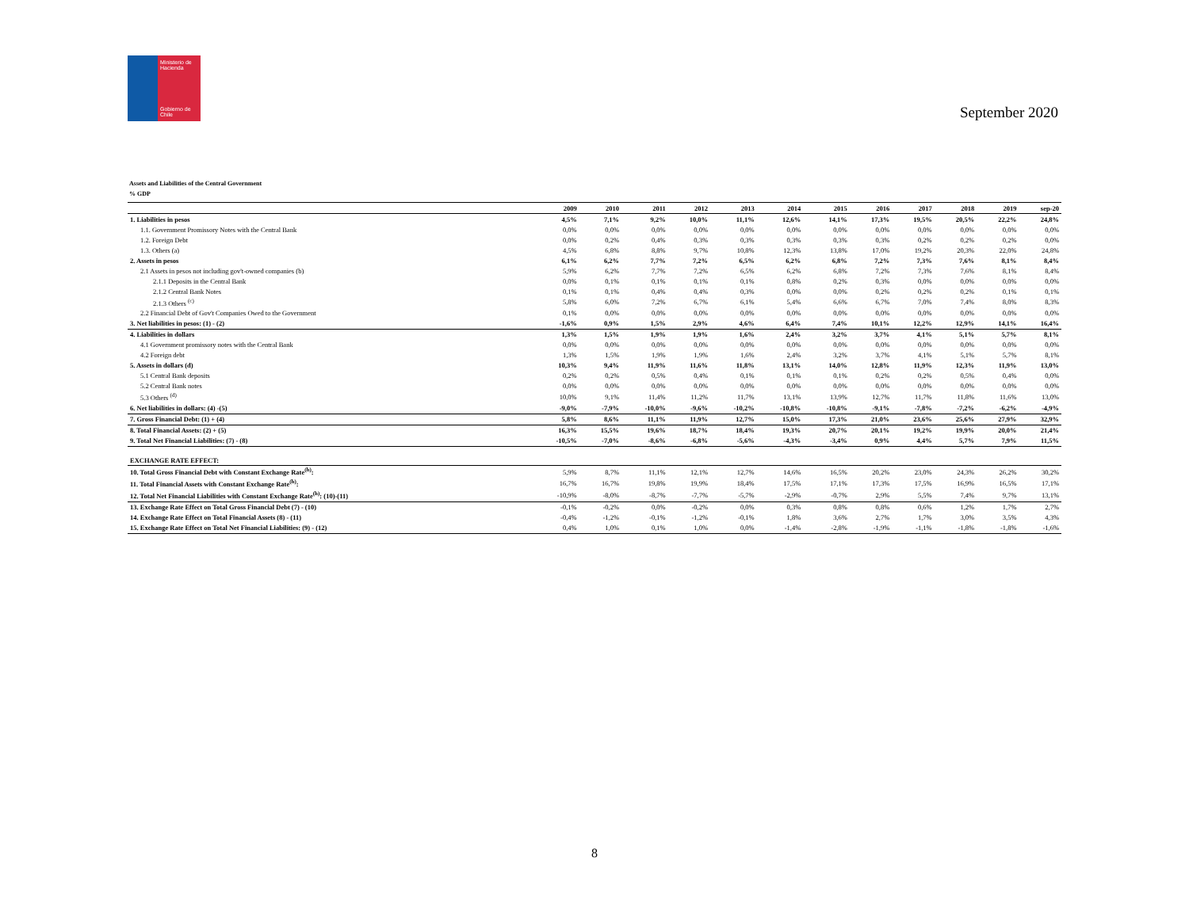Ministerio de Hacienda
Gobierno de Chile
September 2020
Assets and Liabilities of the Central Government
% GDP
| | 2009 | 2010 | 2011 | 2012 | 2013 | 2014 | 2015 | 2016 | 2017 | 2018 | 2019 | sep-20 |
| --- | --- | --- | --- | --- | --- | --- | --- | --- | --- | --- | --- | --- |
| 1. Liabilities in pesos | 4,5% | 7,1% | 9,2% | 10,0% | 11,1% | 12,6% | 14,1% | 17,3% | 19,5% | 20,5% | 22,2% | 24,8% |
| 1.1. Government Promissory Notes with the Central Bank | 0,0% | 0,0% | 0,0% | 0,0% | 0,0% | 0,0% | 0,0% | 0,0% | 0,0% | 0,0% | 0,0% | 0,0% |
| 1.2. Foreign Debt | 0,0% | 0,2% | 0,4% | 0,3% | 0,3% | 0,3% | 0,3% | 0,3% | 0,2% | 0,2% | 0,2% | 0,0% |
| 1.3. Others (a) | 4,5% | 6,8% | 8,8% | 9,7% | 10,8% | 12,3% | 13,8% | 17,0% | 19,2% | 20,3% | 22,0% | 24,8% |
| 2. Assets in pesos | 6,1% | 6,2% | 7,7% | 7,2% | 6,5% | 6,2% | 6,8% | 7,2% | 7,3% | 7,6% | 8,1% | 8,4% |
| 2.1 Assets in pesos not including gov't-owned companies (b) | 5,9% | 6,2% | 7,7% | 7,2% | 6,5% | 6,2% | 6,8% | 7,2% | 7,3% | 7,6% | 8,1% | 8,4% |
| 2.1.1 Deposits in the Central Bank | 0,0% | 0,1% | 0,1% | 0,1% | 0,1% | 0,8% | 0,2% | 0,3% | 0,0% | 0,0% | 0,0% | 0,0% |
| 2.1.2 Central Bank Notes | 0,1% | 0,1% | 0,4% | 0,4% | 0,3% | 0,0% | 0,0% | 0,2% | 0,2% | 0,2% | 0,1% | 0,1% |
| 2.1.3 Others <sup>(c)</sup> | 5,8% | 6,0% | 7,2% | 6,7% | 6,1% | 5,4% | 6,6% | 6,7% | 7,0% | 7,4% | 8,0% | 8,3% |
| 2.2 Financial Debt of Gov't Companies Owed to the Government | 0,1% | 0,0% | 0,0% | 0,0% | 0,0% | 0,0% | 0,0% | 0,0% | 0,0% | 0,0% | 0,0% | 0,0% |
| 3. Net liabilities in pesos: (1) - (2) | -1,6% | 0,9% | 1,5% | 2,9% | 4,6% | 6,4% | 7,4% | 10,1% | 12,2% | 12,9% | 14,1% | 16,4% |
| 4. Liabilities in dollars | 1,3% | 1,5% | 1,9% | 1,9% | 1,6% | 2,4% | 3,2% | 3,7% | 4,1% | 5,1% | 5,7% | 8,1% |
| 4.1 Government promissory notes with the Central Bank | 0,0% | 0,0% | 0,0% | 0,0% | 0,0% | 0,0% | 0,0% | 0,0% | 0,0% | 0,0% | 0,0% | 0,0% |
| 4.2 Foreign debt | 1,3% | 1,5% | 1,9% | 1,9% | 1,6% | 2,4% | 3,2% | 3,7% | 4,1% | 5,1% | 5,7% | 8,1% |
| 5. Assets in dollars (d) | 10,3% | 9,4% | 11,9% | 11,6% | 11,8% | 13,1% | 14,0% | 12,8% | 11,9% | 12,3% | 11,9% | 13,0% |
| 5.1 Central Bank deposits | 0,2% | 0,2% | 0,5% | 0,4% | 0,1% | 0,1% | 0,1% | 0,2% | 0,2% | 0,5% | 0,4% | 0,0% |
| 5.2 Central Bank notes | 0,0% | 0,0% | 0,0% | 0,0% | 0,0% | 0,0% | 0,0% | 0,0% | 0,0% | 0,0% | 0,0% | 0,0% |
| 5.3 Others <sup>(d)</sup> | 10,0% | 9,1% | 11,4% | 11,2% | 11,7% | 13,1% | 13,9% | 12,7% | 11,7% | 11,8% | 11,6% | 13,0% |
| 6. Net liabilities in dollars: (4) -(5) | -9,0% | -7,9% | -10,0% | -9,6% | -10,2% | -10,8% | -10,8% | -9,1% | -7,8% | -7,2% | -6,2% | -4,9% |
| 7. Gross Financial Debt: (1) + (4) | 5,8% | 8,6% | 11,1% | 11,9% | 12,7% | 15,0% | 17,3% | 21,0% | 23,6% | 25,6% | 27,9% | 32,9% |
| 8. Total Financial Assets: (2) + (5) | 16,3% | 15,5% | 19,6% | 18,7% | 18,4% | 19,3% | 20,7% | 20,1% | 19,2% | 19,9% | 20,0% | 21,4% |
| 9. Total Net Financial Liabilities: (7) - (8) | -10,5% | -7,0% | -8,6% | -6,8% | -5,6% | -4,3% | -3,4% | 0,9% | 4,4% | 5,7% | 7,9% | 11,5% |
| EXCHANGE RATE EFFECT: | | | | | | | | | | | | |
| 10. Total Gross Financial Debt with Constant Exchange Rate<sup>(h)</sup>: | 5,9% | 8,7% | 11,1% | 12,1% | 12,7% | 14,6% | 16,5% | 20,2% | 23,0% | 24,3% | 26,2% | 30,2% |
| 11. Total Financial Assets with Constant Exchange Rate<sup>(h)</sup>: | 16,7% | 16,7% | 19,8% | 19,9% | 18,4% | 17,5% | 17,1% | 17,3% | 17,5% | 16,9% | 16,5% | 17,1% |
| 12. Total Net Financial Liabilities with Constant Exchange Rate<sup>(h)</sup>: (10)-(11) | -10,9% | -8,0% | -8,7% | -7,7% | -5,7% | -2,9% | -0,7% | 2,9% | 5,5% | 7,4% | 9,7% | 13,1% |
| 13. Exchange Rate Effect on Total Gross Financial Debt (7) - (10) | -0,1% | -0,2% | 0,0% | -0,2% | 0,0% | 0,3% | 0,8% | 0,8% | 0,6% | 1,2% | 1,7% | 2,7% |
| 14. Exchange Rate Effect on Total Financial Assets (8) - (11) | -0,4% | -1,2% | -0,1% | -1,2% | -0,1% | 1,8% | 3,6% | 2,7% | 1,7% | 3,0% | 3,5% | 4,3% |
| 15. Exchange Rate Effect on Total Net Financial Liabilities: (9) - (12) | 0,4% | 1,0% | 0,1% | 1,0% | 0,0% | -1,4% | -2,8% | -1,9% | -1,1% | -1,8% | -1,8% | -1,6% |
8